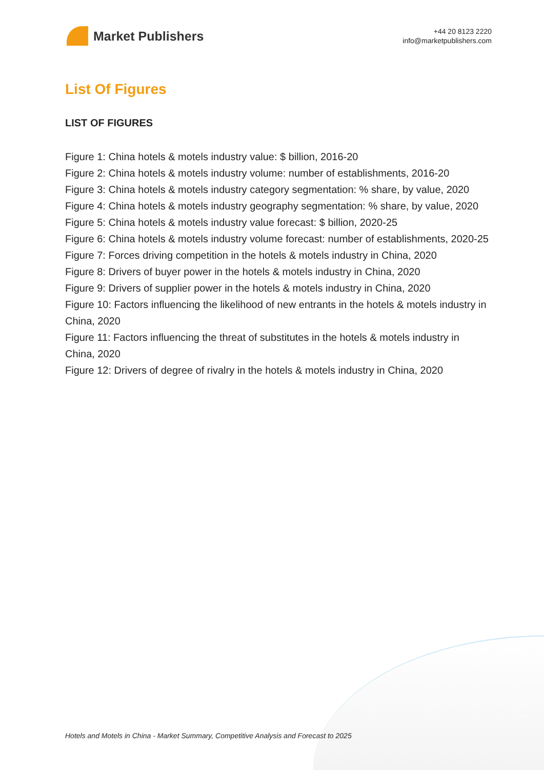Market Publishers
+44 20 8123 2220
info@marketpublishers.com
List Of Figures
LIST OF FIGURES
Figure 1: China hotels & motels industry value: $ billion, 2016-20
Figure 2: China hotels & motels industry volume: number of establishments, 2016-20
Figure 3: China hotels & motels industry category segmentation: % share, by value, 2020
Figure 4: China hotels & motels industry geography segmentation: % share, by value, 2020
Figure 5: China hotels & motels industry value forecast: $ billion, 2020-25
Figure 6: China hotels & motels industry volume forecast: number of establishments, 2020-25
Figure 7: Forces driving competition in the hotels & motels industry in China, 2020
Figure 8: Drivers of buyer power in the hotels & motels industry in China, 2020
Figure 9: Drivers of supplier power in the hotels & motels industry in China, 2020
Figure 10: Factors influencing the likelihood of new entrants in the hotels & motels industry in China, 2020
Figure 11: Factors influencing the threat of substitutes in the hotels & motels industry in China, 2020
Figure 12: Drivers of degree of rivalry in the hotels & motels industry in China, 2020
Hotels and Motels in China - Market Summary, Competitive Analysis and Forecast to 2025